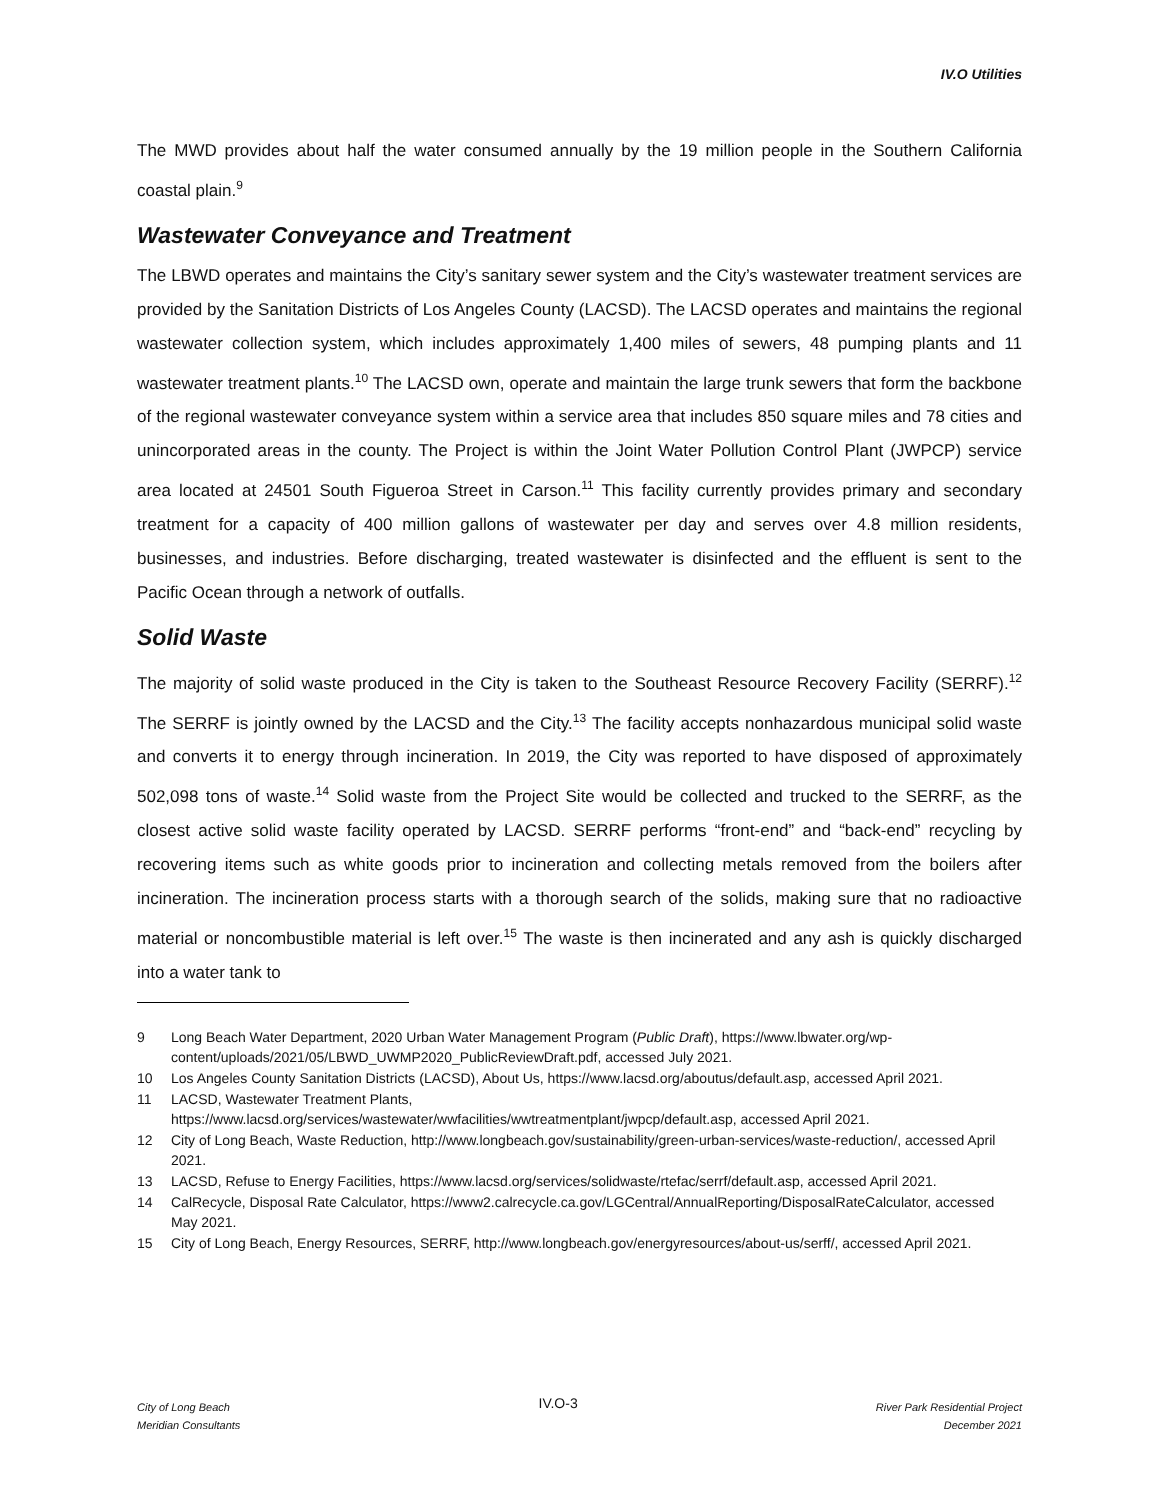IV.O Utilities
The MWD provides about half the water consumed annually by the 19 million people in the Southern California coastal plain.<sup>9</sup>
Wastewater Conveyance and Treatment
The LBWD operates and maintains the City’s sanitary sewer system and the City’s wastewater treatment services are provided by the Sanitation Districts of Los Angeles County (LACSD). The LACSD operates and maintains the regional wastewater collection system, which includes approximately 1,400 miles of sewers, 48 pumping plants and 11 wastewater treatment plants.<sup>10</sup> The LACSD own, operate and maintain the large trunk sewers that form the backbone of the regional wastewater conveyance system within a service area that includes 850 square miles and 78 cities and unincorporated areas in the county. The Project is within the Joint Water Pollution Control Plant (JWPCP) service area located at 24501 South Figueroa Street in Carson.<sup>11</sup> This facility currently provides primary and secondary treatment for a capacity of 400 million gallons of wastewater per day and serves over 4.8 million residents, businesses, and industries. Before discharging, treated wastewater is disinfected and the effluent is sent to the Pacific Ocean through a network of outfalls.
Solid Waste
The majority of solid waste produced in the City is taken to the Southeast Resource Recovery Facility (SERRF).<sup>12</sup> The SERRF is jointly owned by the LACSD and the City.<sup>13</sup> The facility accepts nonhazardous municipal solid waste and converts it to energy through incineration. In 2019, the City was reported to have disposed of approximately 502,098 tons of waste.<sup>14</sup> Solid waste from the Project Site would be collected and trucked to the SERRF, as the closest active solid waste facility operated by LACSD. SERRF performs “front-end” and “back-end” recycling by recovering items such as white goods prior to incineration and collecting metals removed from the boilers after incineration. The incineration process starts with a thorough search of the solids, making sure that no radioactive material or noncombustible material is left over.<sup>15</sup> The waste is then incinerated and any ash is quickly discharged into a water tank to
9 Long Beach Water Department, 2020 Urban Water Management Program (Public Draft), https://www.lbwater.org/wp-content/uploads/2021/05/LBWD_UWMP2020_PublicReviewDraft.pdf, accessed July 2021.
10 Los Angeles County Sanitation Districts (LACSD), About Us, https://www.lacsd.org/aboutus/default.asp, accessed April 2021.
11 LACSD, Wastewater Treatment Plants,
https://www.lacsd.org/services/wastewater/wwfacilities/wwtreatmentplant/jwpcp/default.asp, accessed April 2021.
12 City of Long Beach, Waste Reduction, http://www.longbeach.gov/sustainability/green-urban-services/waste-reduction/, accessed April 2021.
13 LACSD, Refuse to Energy Facilities, https://www.lacsd.org/services/solidwaste/rtefac/serrf/default.asp, accessed April 2021.
14 CalRecycle, Disposal Rate Calculator, https://www2.calrecycle.ca.gov/LGCentral/AnnualReporting/DisposalRateCalculator, accessed May 2021.
15 City of Long Beach, Energy Resources, SERRF, http://www.longbeach.gov/energyresources/about-us/serff/, accessed April 2021.
City of Long Beach
Meridian Consultants
IV.O-3
River Park Residential Project
December 2021